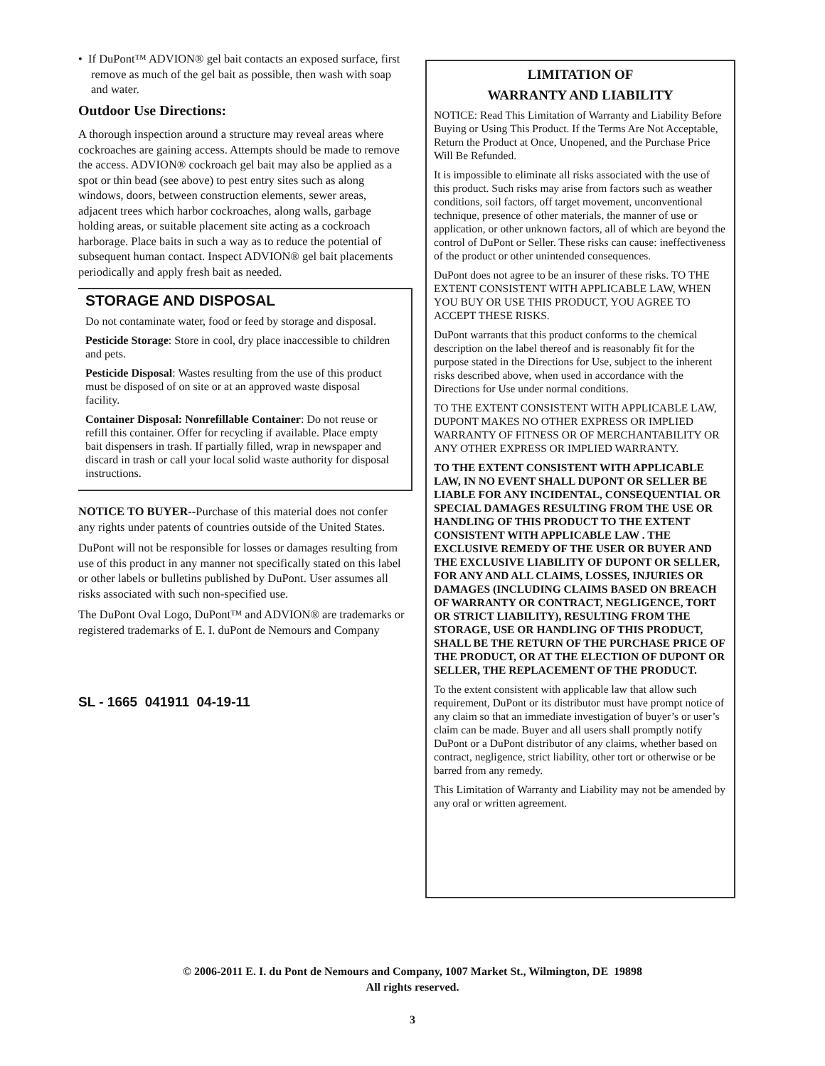• If DuPont™ ADVION® gel bait contacts an exposed surface, first remove as much of the gel bait as possible, then wash with soap and water.
Outdoor Use Directions:
A thorough inspection around a structure may reveal areas where cockroaches are gaining access. Attempts should be made to remove the access. ADVION® cockroach gel bait may also be applied as a spot or thin bead (see above) to pest entry sites such as along windows, doors, between construction elements, sewer areas, adjacent trees which harbor cockroaches, along walls, garbage holding areas, or suitable placement site acting as a cockroach harborage. Place baits in such a way as to reduce the potential of subsequent human contact. Inspect ADVION® gel bait placements periodically and apply fresh bait as needed.
STORAGE AND DISPOSAL
Do not contaminate water, food or feed by storage and disposal.
Pesticide Storage: Store in cool, dry place inaccessible to children and pets.
Pesticide Disposal: Wastes resulting from the use of this product must be disposed of on site or at an approved waste disposal facility.
Container Disposal: Nonrefillable Container: Do not reuse or refill this container. Offer for recycling if available. Place empty bait dispensers in trash. If partially filled, wrap in newspaper and discard in trash or call your local solid waste authority for disposal instructions.
NOTICE TO BUYER--Purchase of this material does not confer any rights under patents of countries outside of the United States.
DuPont will not be responsible for losses or damages resulting from use of this product in any manner not specifically stated on this label or other labels or bulletins published by DuPont. User assumes all risks associated with such non-specified use.
The DuPont Oval Logo, DuPont™ and ADVION® are trademarks or registered trademarks of E. I. duPont de Nemours and Company
SL - 1665 041911 04-19-11
LIMITATION OF
WARRANTY AND LIABILITY
NOTICE: Read This Limitation of Warranty and Liability Before Buying or Using This Product. If the Terms Are Not Acceptable, Return the Product at Once, Unopened, and the Purchase Price Will Be Refunded.
It is impossible to eliminate all risks associated with the use of this product. Such risks may arise from factors such as weather conditions, soil factors, off target movement, unconventional technique, presence of other materials, the manner of use or application, or other unknown factors, all of which are beyond the control of DuPont or Seller. These risks can cause: ineffectiveness of the product or other unintended consequences.
DuPont does not agree to be an insurer of these risks. TO THE EXTENT CONSISTENT WITH APPLICABLE LAW, WHEN YOU BUY OR USE THIS PRODUCT, YOU AGREE TO ACCEPT THESE RISKS.
DuPont warrants that this product conforms to the chemical description on the label thereof and is reasonably fit for the purpose stated in the Directions for Use, subject to the inherent risks described above, when used in accordance with the Directions for Use under normal conditions.
TO THE EXTENT CONSISTENT WITH APPLICABLE LAW, DUPONT MAKES NO OTHER EXPRESS OR IMPLIED WARRANTY OF FITNESS OR OF MERCHANTABILITY OR ANY OTHER EXPRESS OR IMPLIED WARRANTY.
TO THE EXTENT CONSISTENT WITH APPLICABLE LAW, IN NO EVENT SHALL DUPONT OR SELLER BE LIABLE FOR ANY INCIDENTAL, CONSEQUENTIAL OR SPECIAL DAMAGES RESULTING FROM THE USE OR HANDLING OF THIS PRODUCT TO THE EXTENT CONSISTENT WITH APPLICABLE LAW . THE EXCLUSIVE REMEDY OF THE USER OR BUYER AND THE EXCLUSIVE LIABILITY OF DUPONT OR SELLER, FOR ANY AND ALL CLAIMS, LOSSES, INJURIES OR DAMAGES (INCLUDING CLAIMS BASED ON BREACH OF WARRANTY OR CONTRACT, NEGLIGENCE, TORT OR STRICT LIABILITY), RESULTING FROM THE STORAGE, USE OR HANDLING OF THIS PRODUCT, SHALL BE THE RETURN OF THE PURCHASE PRICE OF THE PRODUCT, OR AT THE ELECTION OF DUPONT OR SELLER, THE REPLACEMENT OF THE PRODUCT.
To the extent consistent with applicable law that allow such requirement, DuPont or its distributor must have prompt notice of any claim so that an immediate investigation of buyer’s or user’s claim can be made. Buyer and all users shall promptly notify DuPont or a DuPont distributor of any claims, whether based on contract, negligence, strict liability, other tort or otherwise or be barred from any remedy.
This Limitation of Warranty and Liability may not be amended by any oral or written agreement.
© 2006-2011 E. I. du Pont de Nemours and Company, 1007 Market St., Wilmington, DE 19898
All rights reserved.
3